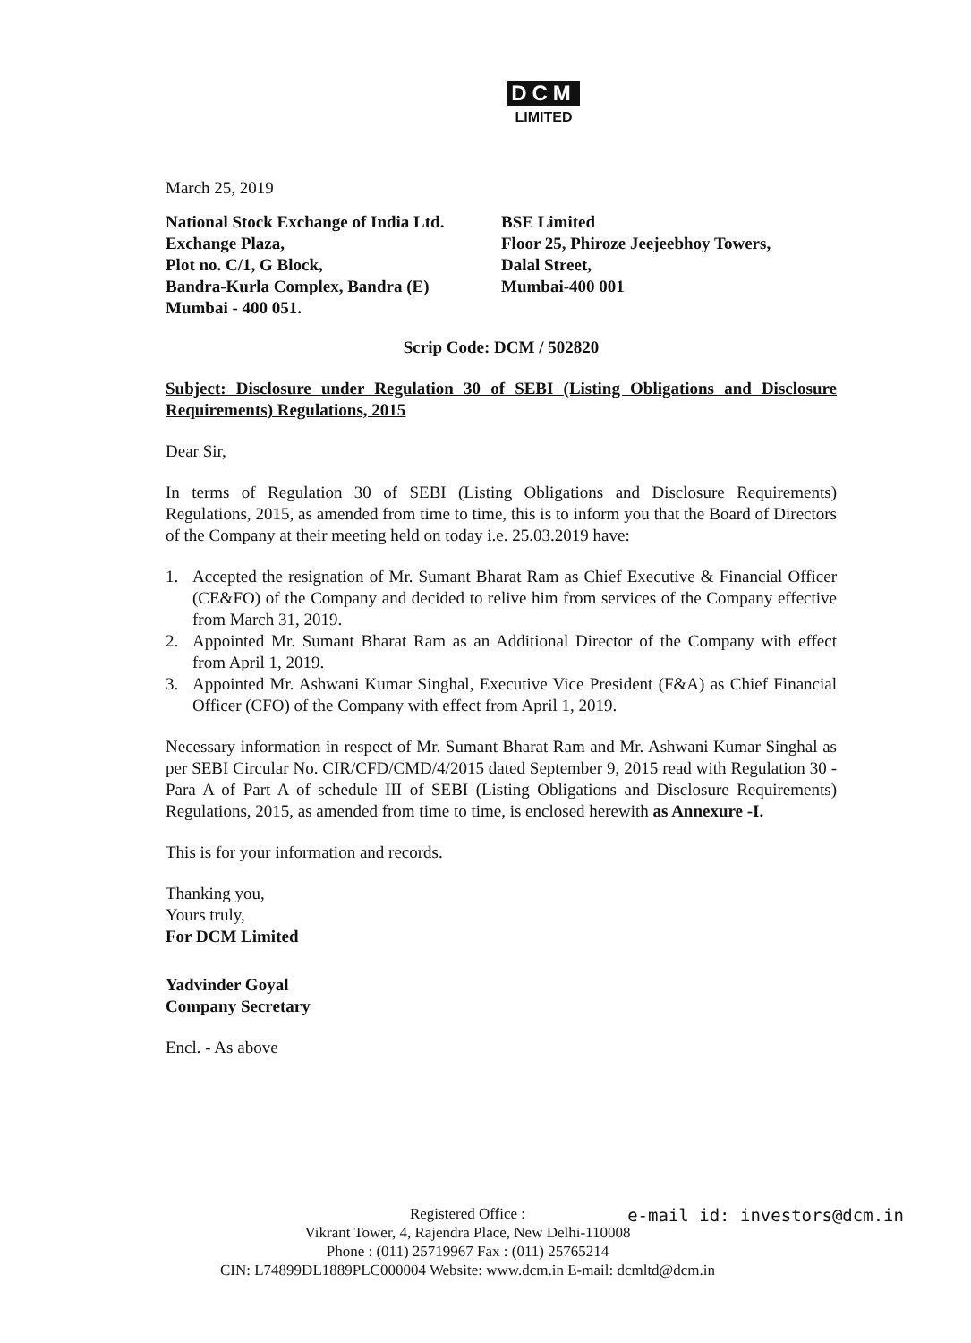DCM
LIMITED
March 25, 2019
National Stock Exchange of India Ltd.
Exchange Plaza,
Plot no. C/1, G Block,
Bandra-Kurla Complex, Bandra (E)
Mumbai - 400 051.
BSE Limited
Floor 25, Phiroze Jeejeebhoy Towers,
Dalal Street,
Mumbai-400 001
Scrip Code: DCM / 502820
Subject: Disclosure under Regulation 30 of SEBI (Listing Obligations and Disclosure Requirements) Regulations, 2015
Dear Sir,
In terms of Regulation 30 of SEBI (Listing Obligations and Disclosure Requirements) Regulations, 2015, as amended from time to time, this is to inform you that the Board of Directors of the Company at their meeting held on today i.e. 25.03.2019 have:
1. Accepted the resignation of Mr. Sumant Bharat Ram as Chief Executive & Financial Officer (CE&FO) of the Company and decided to relive him from services of the Company effective from March 31, 2019.
2. Appointed Mr. Sumant Bharat Ram as an Additional Director of the Company with effect from April 1, 2019.
3. Appointed Mr. Ashwani Kumar Singhal, Executive Vice President (F&A) as Chief Financial Officer (CFO) of the Company with effect from April 1, 2019.
Necessary information in respect of Mr. Sumant Bharat Ram and Mr. Ashwani Kumar Singhal as per SEBI Circular No. CIR/CFD/CMD/4/2015 dated September 9, 2015 read with Regulation 30 -Para A of Part A of schedule III of SEBI (Listing Obligations and Disclosure Requirements) Regulations, 2015, as amended from time to time, is enclosed herewith as Annexure -I.
This is for your information and records.
Thanking you,
Yours truly,
For DCM Limited
Yadvinder Goyal
Company Secretary
Encl. - As above
e-mail id: investors@dcm.in
Registered Office :
Vikrant Tower, 4, Rajendra Place, New Delhi-110008
Phone : (011) 25719967 Fax : (011) 25765214
CIN: L74899DL1889PLC000004 Website: www.dcm.in E-mail: dcmltd@dcm.in